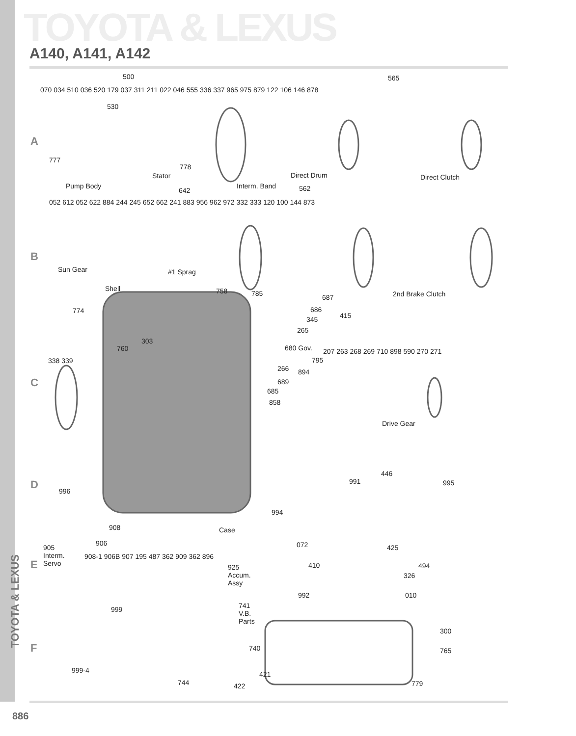TOYOTA & LEXUS
A140, A141, A142
A
B
C
D
E
F
500 565
070 034 510 036 520 179 037 311 211 022 046 555 336 337 965 975 879 122 106 146 878
530
777
778
Stator Direct Drum Direct Clutch
Pump Body Interm. Band
642 562
052 612 052 622 884 244 245 652 662 241 883 956 962 972 332 333 120 100 144 873
Sun Gear #1 Sprag
Shell 758 785 687 2nd Brake Clutch
774 686
415
345
265
303
760 680 Gov.
338 339 795
207 263 268 269 710 898 590 270 271
266 894
689
685
858
Drive Gear
446
991 995
996
994
908 Case
906 072 425
905
Interm.
Servo
908-1 906B 907 195 487 362 909 362 896
410 494
925
Accum.
Assy
326
992 010
741
V.B.
Parts
999
300
740 765
999-4 421
744 779
422
TOYOTA & LEXUS
886